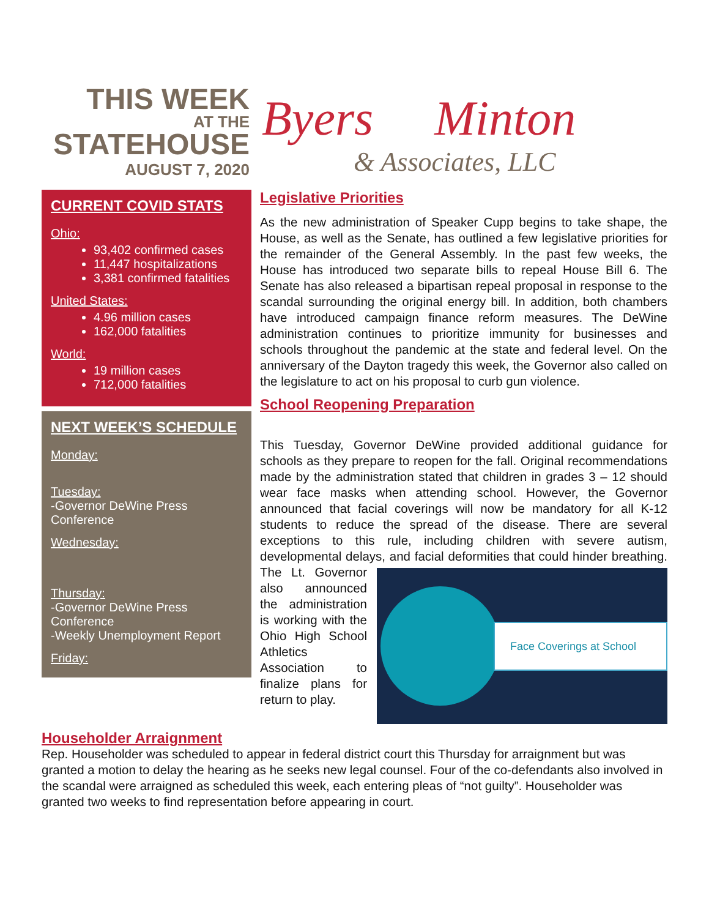THIS WEEK
AT THE
STATEHOUSE
AUGUST 7, 2020
Byers Minton
& Associates, LLC
CURRENT COVID STATS
Ohio:
93,402 confirmed cases
11,447 hospitalizations
3,381 confirmed fatalities
United States:
4.96 million cases
162,000 fatalities
World:
19 million cases
712,000 fatalities
NEXT WEEK’S SCHEDULE
Monday:
Tuesday:
-Governor DeWine Press Conference
Wednesday:
Thursday:
-Governor DeWine Press Conference
-Weekly Unemployment Report
Friday:
Legislative Priorities
As the new administration of Speaker Cupp begins to take shape, the House, as well as the Senate, has outlined a few legislative priorities for the remainder of the General Assembly. In the past few weeks, the House has introduced two separate bills to repeal House Bill 6. The Senate has also released a bipartisan repeal proposal in response to the scandal surrounding the original energy bill. In addition, both chambers have introduced campaign finance reform measures. The DeWine administration continues to prioritize immunity for businesses and schools throughout the pandemic at the state and federal level. On the anniversary of the Dayton tragedy this week, the Governor also called on the legislature to act on his proposal to curb gun violence.
School Reopening Preparation
This Tuesday, Governor DeWine provided additional guidance for schools as they prepare to reopen for the fall. Original recommendations made by the administration stated that children in grades 3 – 12 should wear face masks when attending school. However, the Governor announced that facial coverings will now be mandatory for all K-12 students to reduce the spread of the disease. There are several exceptions to this rule, including children with severe autism, developmental delays, and facial
Face Coverings at School
deformities that could hinder breathing. The Lt. Governor also announced the administration is working with the Ohio High School Athletics Association to finalize plans for return to play.
Householder Arraignment
Rep. Householder was scheduled to appear in federal district court this Thursday for arraignment but was granted a motion to delay the hearing as he seeks new legal counsel. Four of the co-defendants also involved in the scandal were arraigned as scheduled this week, each entering pleas of “not guilty”. Householder was granted two weeks to find representation before appearing in court.